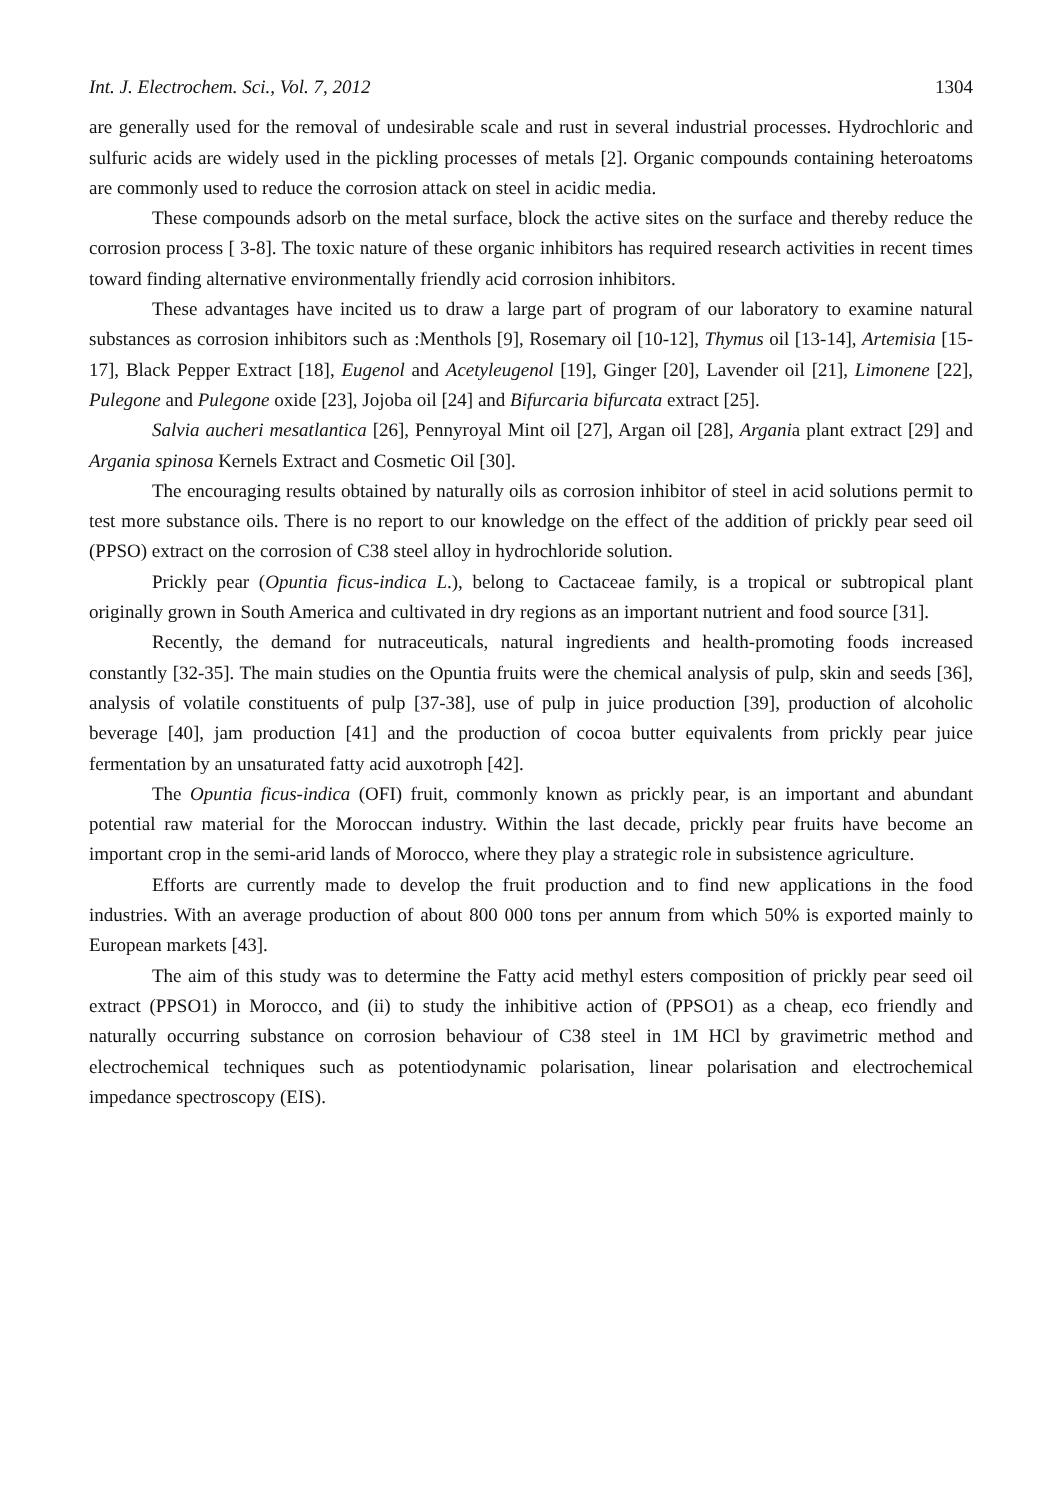Int. J. Electrochem. Sci., Vol. 7, 2012 1304
are generally used for the removal of undesirable scale and rust in several industrial processes. Hydrochloric and sulfuric acids are widely used in the pickling processes of metals [2]. Organic compounds containing heteroatoms are commonly used to reduce the corrosion attack on steel in acidic media.
These compounds adsorb on the metal surface, block the active sites on the surface and thereby reduce the corrosion process [ 3-8]. The toxic nature of these organic inhibitors has required research activities in recent times toward finding alternative environmentally friendly acid corrosion inhibitors.
These advantages have incited us to draw a large part of program of our laboratory to examine natural substances as corrosion inhibitors such as :Menthols [9], Rosemary oil [10-12], Thymus oil [13-14], Artemisia [15-17], Black Pepper Extract [18], Eugenol and Acetyleugenol [19], Ginger [20], Lavender oil [21], Limonene [22], Pulegone and Pulegone oxide [23], Jojoba oil [24] and Bifurcaria bifurcata extract [25].
Salvia aucheri mesatlantica [26], Pennyroyal Mint oil [27], Argan oil [28], Argania plant extract [29] and Argania spinosa Kernels Extract and Cosmetic Oil [30].
The encouraging results obtained by naturally oils as corrosion inhibitor of steel in acid solutions permit to test more substance oils. There is no report to our knowledge on the effect of the addition of prickly pear seed oil (PPSO) extract on the corrosion of C38 steel alloy in hydrochloride solution.
Prickly pear (Opuntia ficus-indica L.), belong to Cactaceae family, is a tropical or subtropical plant originally grown in South America and cultivated in dry regions as an important nutrient and food source [31].
Recently, the demand for nutraceuticals, natural ingredients and health-promoting foods increased constantly [32-35]. The main studies on the Opuntia fruits were the chemical analysis of pulp, skin and seeds [36], analysis of volatile constituents of pulp [37-38], use of pulp in juice production [39], production of alcoholic beverage [40], jam production [41] and the production of cocoa butter equivalents from prickly pear juice fermentation by an unsaturated fatty acid auxotroph [42].
The Opuntia ficus-indica (OFI) fruit, commonly known as prickly pear, is an important and abundant potential raw material for the Moroccan industry. Within the last decade, prickly pear fruits have become an important crop in the semi-arid lands of Morocco, where they play a strategic role in subsistence agriculture.
Efforts are currently made to develop the fruit production and to find new applications in the food industries. With an average production of about 800 000 tons per annum from which 50% is exported mainly to European markets [43].
The aim of this study was to determine the Fatty acid methyl esters composition of prickly pear seed oil extract (PPSO1) in Morocco, and (ii) to study the inhibitive action of (PPSO1) as a cheap, eco friendly and naturally occurring substance on corrosion behaviour of C38 steel in 1M HCl by gravimetric method and electrochemical techniques such as potentiodynamic polarisation, linear polarisation and electrochemical impedance spectroscopy (EIS).